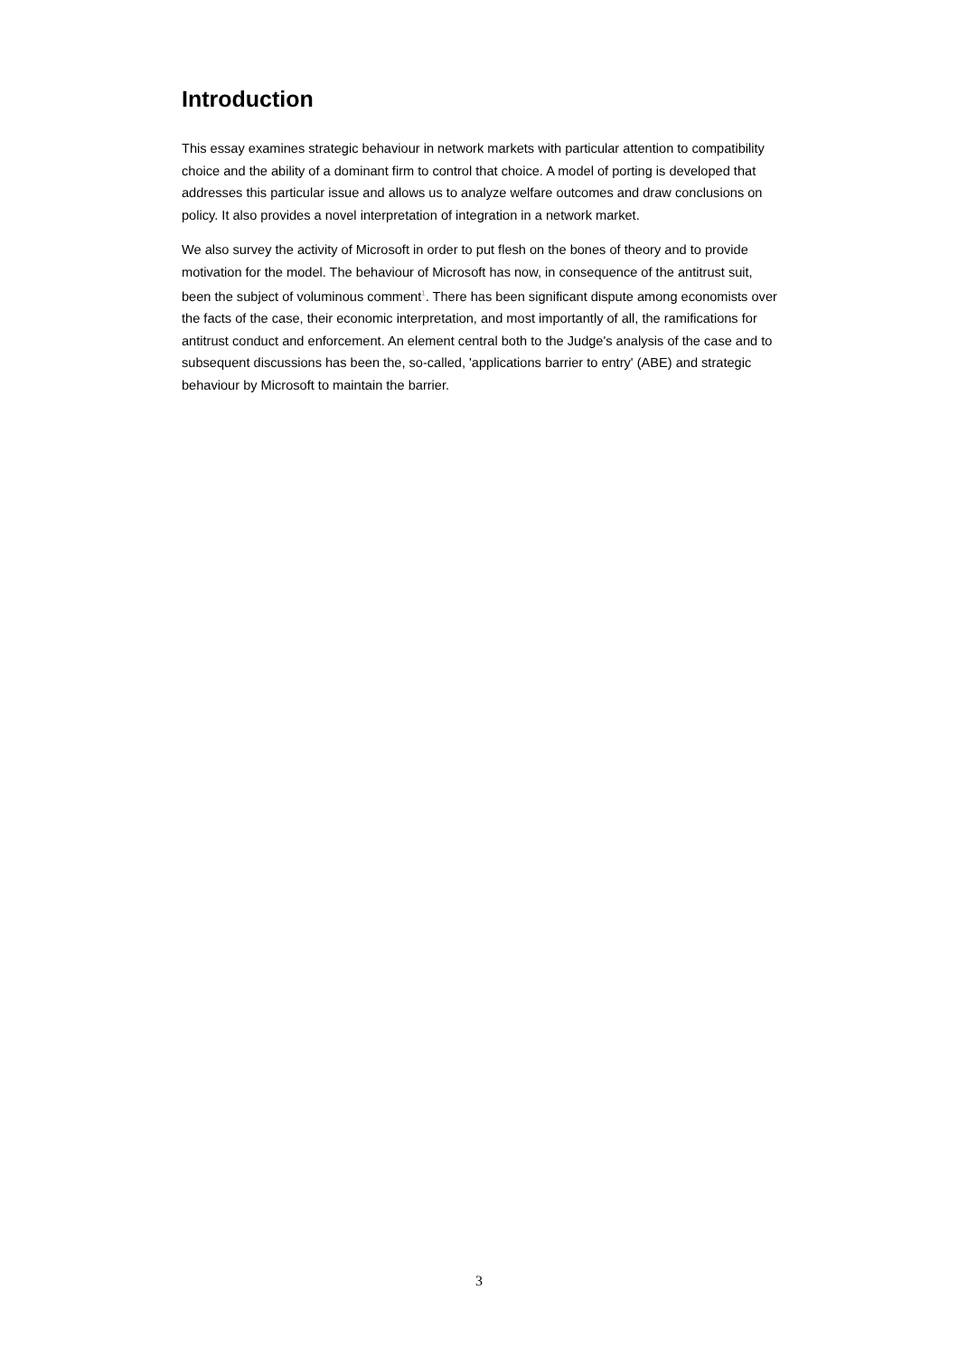Introduction
This essay examines strategic behaviour in network markets with particular attention to compatibility choice and the ability of a dominant firm to control that choice. A model of porting is developed that addresses this particular issue and allows us to analyze welfare outcomes and draw conclusions on policy. It also provides a novel interpretation of integration in a network market.
We also survey the activity of Microsoft in order to put flesh on the bones of theory and to provide motivation for the model. The behaviour of Microsoft has now, in consequence of the antitrust suit, been the subject of voluminous comment<sup>1</sup>. There has been significant dispute among economists over the facts of the case, their economic interpretation, and most importantly of all, the ramifications for antitrust conduct and enforcement. An element central both to the Judge's analysis of the case and to subsequent discussions has been the, so-called, 'applications barrier to entry' (ABE) and strategic behaviour by Microsoft to maintain the barrier.
3